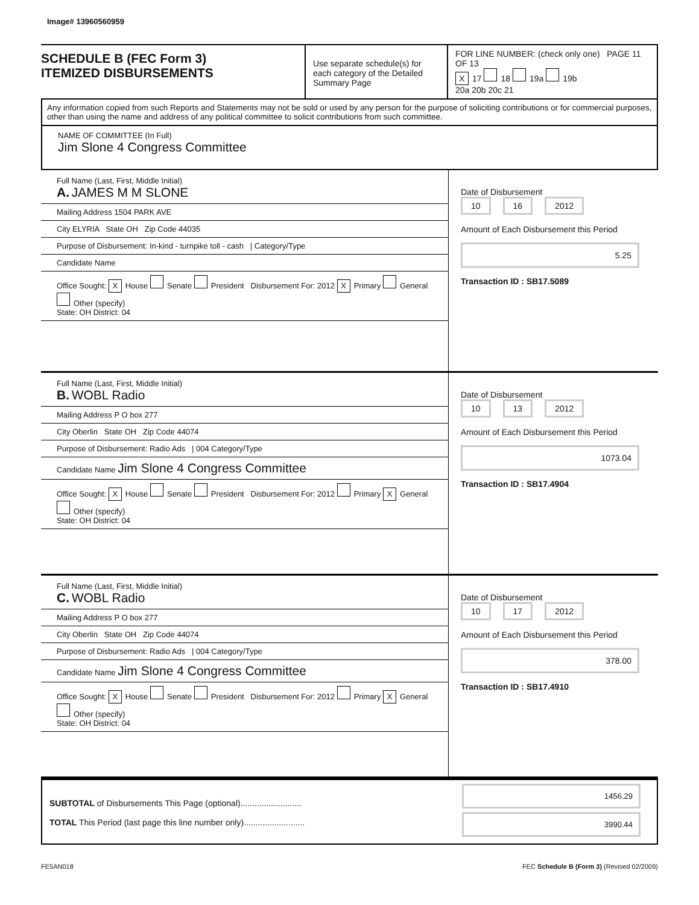Image# 13960560959
SCHEDULE B (FEC Form 3)
ITEMIZED DISBURSEMENTS
Use separate schedule(s) for each category of the Detailed Summary Page
FOR LINE NUMBER: (check only one) PAGE 11 OF 13
X 17 18 19a 19b
20a 20b 20c 21
Any information copied from such Reports and Statements may not be sold or used by any person for the purpose of soliciting contributions or for commercial purposes, other than using the name and address of any political committee to solicit contributions from such committee.
NAME OF COMMITTEE (In Full)
Jim Slone 4 Congress Committee
Full Name (Last, First, Middle Initial)
A. JAMES M M SLONE
Mailing Address 1504 PARK AVE
City ELYRIA State OH Zip Code 44035
Purpose of Disbursement: In-kind - turnpike toll - cash | Category/Type
Candidate Name
Office Sought: X House Senate President Disbursement For: 2012 X Primary General Other (specify)
State: OH District: 04
Date of Disbursement
10 16 2012
Amount of Each Disbursement this Period
5.25
Transaction ID : SB17.5089
Full Name (Last, First, Middle Initial)
B. WOBL Radio
Mailing Address P O box 277
City Oberlin State OH Zip Code 44074
Purpose of Disbursement: Radio Ads | 004 Category/Type
Candidate Name Jim Slone 4 Congress Committee
Office Sought: X House Senate President Disbursement For: 2012 Primary X General Other (specify)
State: OH District: 04
Date of Disbursement
10 13 2012
Amount of Each Disbursement this Period
1073.04
Transaction ID : SB17.4904
Full Name (Last, First, Middle Initial)
C. WOBL Radio
Mailing Address P O box 277
City Oberlin State OH Zip Code 44074
Purpose of Disbursement: Radio Ads | 004 Category/Type
Candidate Name Jim Slone 4 Congress Committee
Office Sought: X House Senate President Disbursement For: 2012 Primary X General Other (specify)
State: OH District: 04
Date of Disbursement
10 17 2012
Amount of Each Disbursement this Period
378.00
Transaction ID : SB17.4910
SUBTOTAL of Disbursements This Page (optional)..........................
TOTAL This Period (last page this line number only)..........................
1456.29
3990.44
FE5AN018 FEC Schedule B (Form 3) (Revised 02/2009)